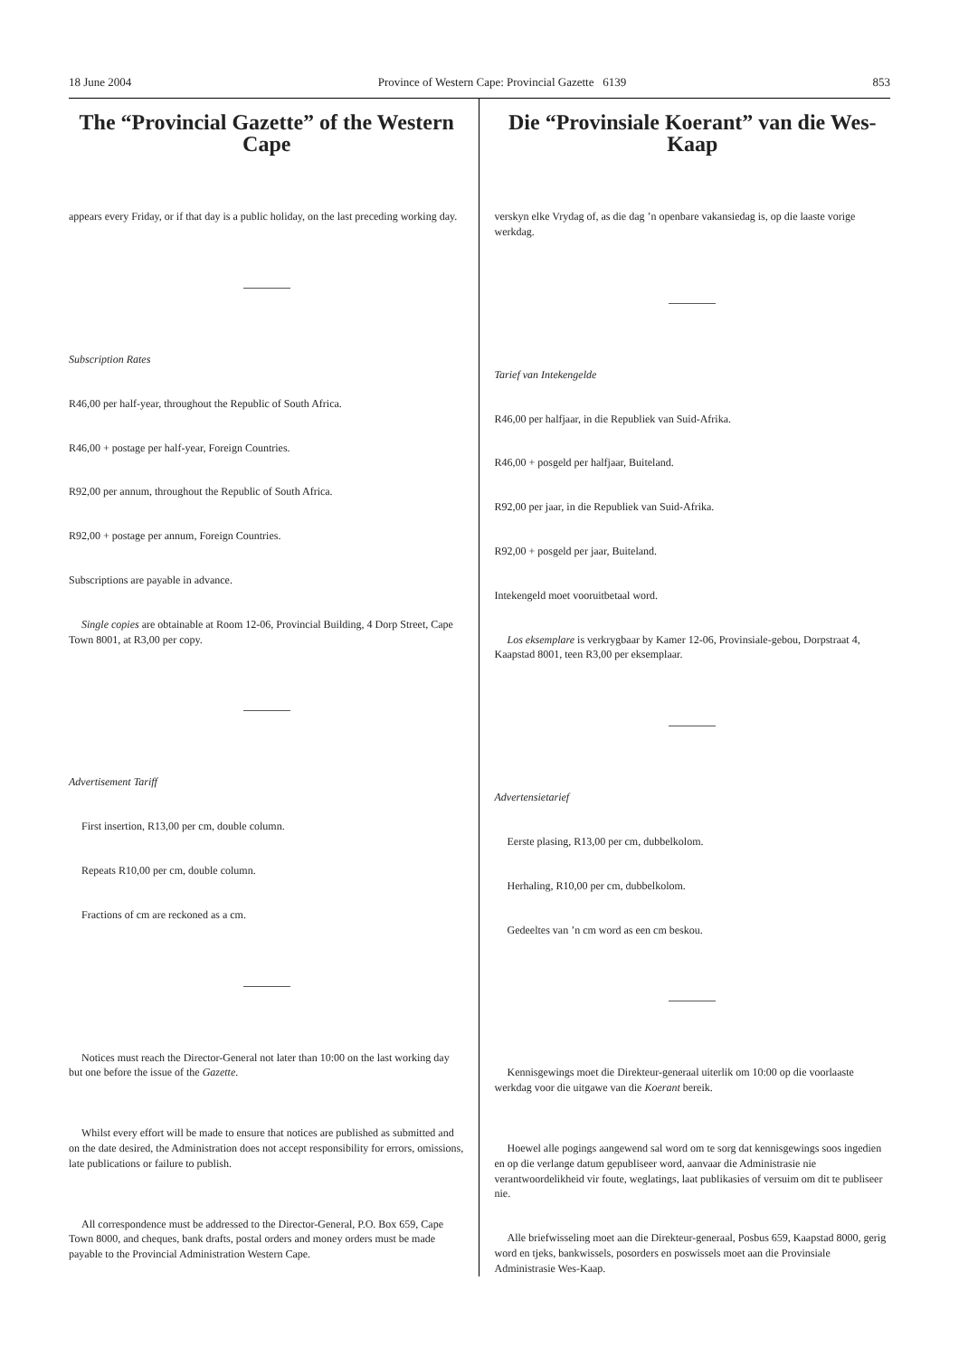18 June 2004 Province of Western Cape: Provincial Gazette 6139 853
The “Provincial Gazette” of the Western Cape
appears every Friday, or if that day is a public holiday, on the last preceding working day.
Subscription Rates
R46,00 per half-year, throughout the Republic of South Africa.
R46,00 + postage per half-year, Foreign Countries.
R92,00 per annum, throughout the Republic of South Africa.
R92,00 + postage per annum, Foreign Countries.
Subscriptions are payable in advance.
Single copies are obtainable at Room 12-06, Provincial Building, 4 Dorp Street, Cape Town 8001, at R3,00 per copy.
Advertisement Tariff
First insertion, R13,00 per cm, double column.
Repeats R10,00 per cm, double column.
Fractions of cm are reckoned as a cm.
Notices must reach the Director-General not later than 10:00 on the last working day but one before the issue of the Gazette.
Whilst every effort will be made to ensure that notices are published as submitted and on the date desired, the Administration does not accept responsibility for errors, omissions, late publications or failure to publish.
All correspondence must be addressed to the Director-General, P.O. Box 659, Cape Town 8000, and cheques, bank drafts, postal orders and money orders must be made payable to the Provincial Administration Western Cape.
Die “Provinsiale Koerant” van die Wes-Kaap
verskyn elke Vrydag of, as die dag ’n openbare vakansiedag is, op die laaste vorige werkdag.
Tarief van Intekengelde
R46,00 per halfjaar, in die Republiek van Suid-Afrika.
R46,00 + posgeld per halfjaar, Buiteland.
R92,00 per jaar, in die Republiek van Suid-Afrika.
R92,00 + posgeld per jaar, Buiteland.
Intekengeld moet vooruitbetaal word.
Los eksemplare is verkrygbaar by Kamer 12-06, Provinsiale-gebou, Dorpstraat 4, Kaapstad 8001, teen R3,00 per eksemplaar.
Advertensietarief
Eerste plasing, R13,00 per cm, dubbelkolom.
Herhaling, R10,00 per cm, dubbelkolom.
Gedeeltes van ’n cm word as een cm beskou.
Kennisgewings moet die Direkteur-generaal uiterlik om 10:00 op die voorlaaste werkdag voor die uitgawe van die Koerant bereik.
Hoewel alle pogings aangewend sal word om te sorg dat kennisgewings soos ingedien en op die verlange datum gepubliseer word, aanvaar die Administrasie nie verantwoordelikheid vir foute, weglatings, laat publikasies of versuim om dit te publiseer nie.
Alle briefwisseling moet aan die Direkteur-generaal, Posbus 659, Kaapstad 8000, gerig word en tjeks, bankwissels, posorders en poswissels moet aan die Provinsiale Administrasie Wes-Kaap.